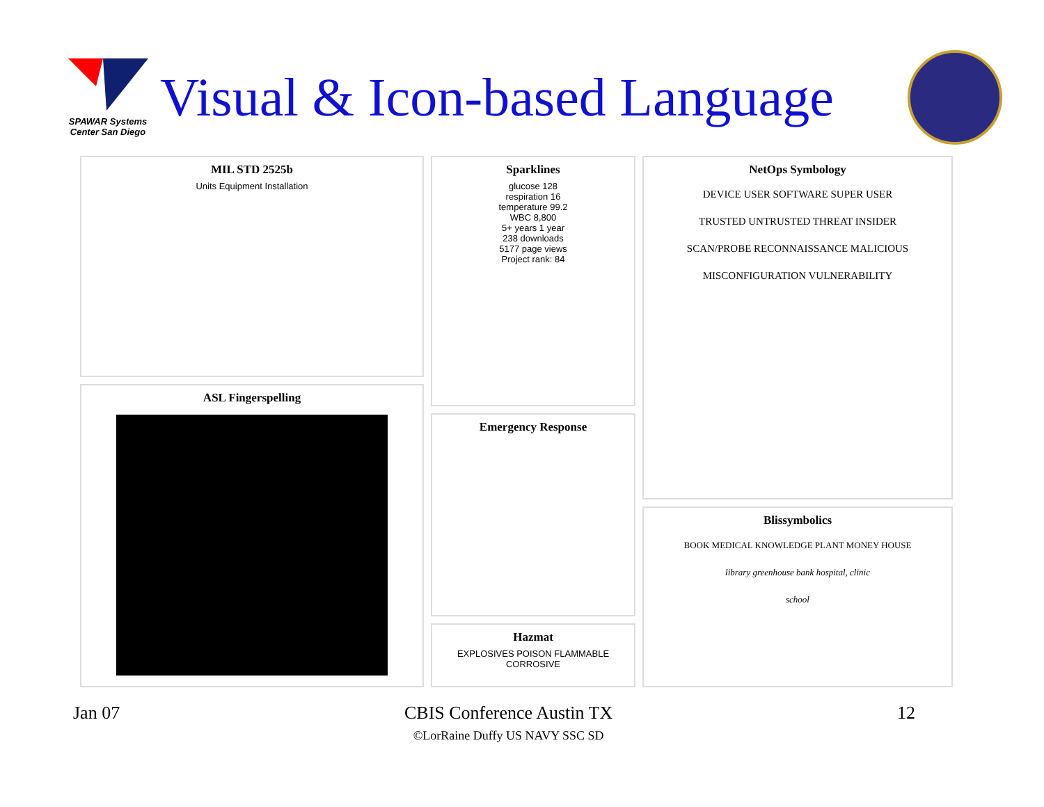SPAWAR Systems Center San Diego
Visual & Icon-based Language
MIL STD 2525b
Units Equipment Installation
ASL Fingerspelling
Sparklines
glucose 128
respiration 16
temperature 99.2
WBC 8,800
5+ years 1 year
238 downloads
5177 page views
Project rank: 84
Emergency Response
Hazmat
EXPLOSIVES POISON FLAMMABLE CORROSIVE
NetOps Symbology
DEVICE USER SOFTWARE SUPER USER
TRUSTED UNTRUSTED THREAT INSIDER
SCAN/PROBE RECONNAISSANCE MALICIOUS
MISCONFIGURATION VULNERABILITY
Blissymbolics
BOOK MEDICAL KNOWLEDGE PLANT MONEY HOUSE
library greenhouse bank hospital, clinic
school
Jan 07 CBIS Conference Austin TX
©LorRaine Duffy US NAVY SSC SD
12